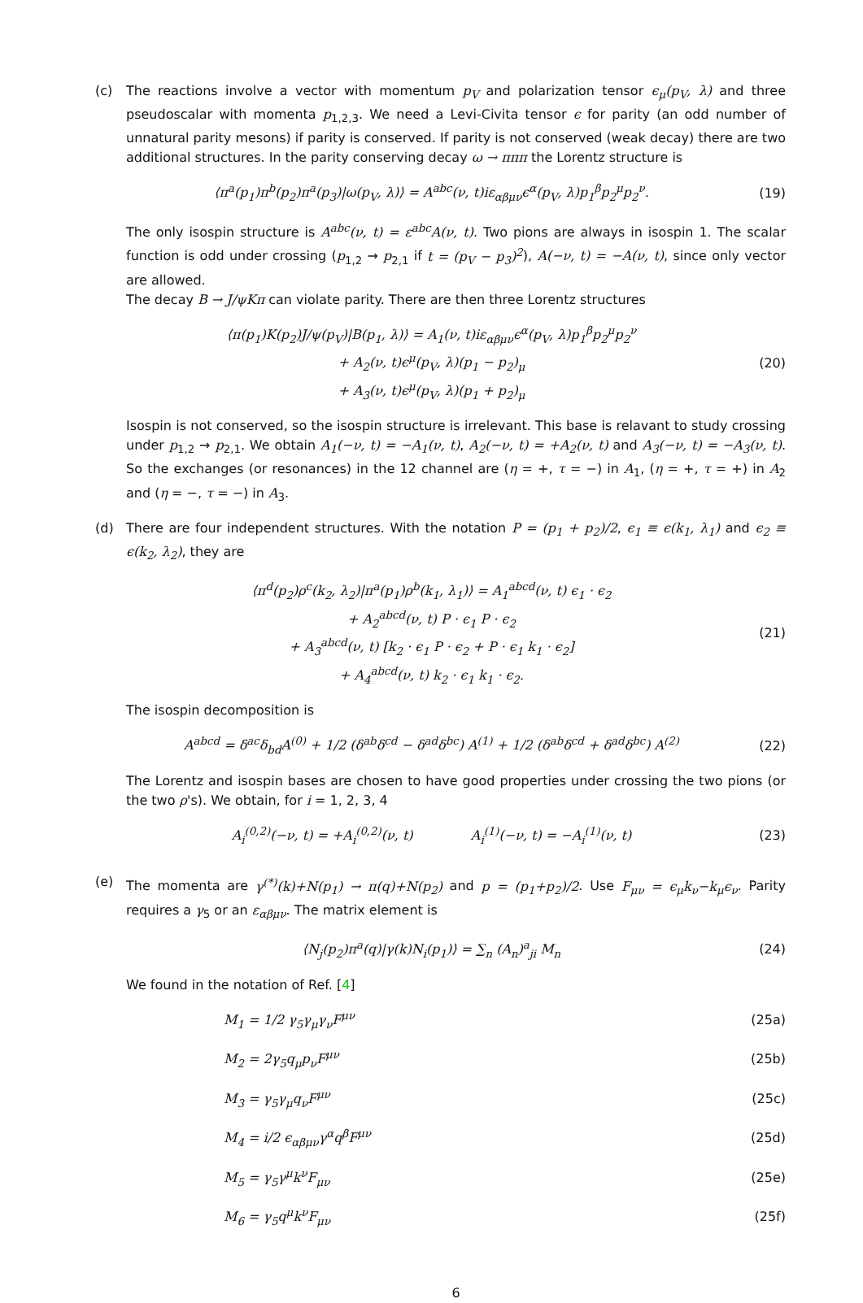(c) The reactions involve a vector with momentum p<sub>V</sub> and polarization tensor ϵ<sub>μ</sub>(p<sub>V</sub>, λ) and three pseudoscalar with momenta p<sub>1,2,3</sub>. We need a Levi-Civita tensor ϵ for parity (an odd number of unnatural parity mesons) if parity is conserved. If parity is not conserved (weak decay) there are two additional structures. In the parity conserving decay ω → πππ the Lorentz structure is
⟨π<sup>a</sup>(p<sub>1</sub>)π<sup>b</sup>(p<sub>2</sub>)π<sup>a</sup>(p<sub>3</sub>)|ω(p<sub>V</sub>, λ)⟩ = A<sup>abc</sup>(ν, t)iε<sub>αβμν</sub>ϵ<sup>α</sup>(p<sub>V</sub>, λ)p<sub>1</sub><sup>β</sup>p<sub>2</sub><sup>μ</sup>p<sub>2</sub><sup>ν</sup>.
(19)
The only isospin structure is A<sup>abc</sup>(ν, t) = ε<sup>abc</sup>A(ν, t). Two pions are always in isospin 1. The scalar function is odd under crossing (p<sub>1,2</sub> → p<sub>2,1</sub> if t = (p<sub>V</sub> − p<sub>3</sub>)<sup>2</sup>), A(−ν, t) = −A(ν, t), since only vector are allowed.
The decay B → J/ψKπ can violate parity. There are then three Lorentz structures
⟨π(p<sub>1</sub>)K(p<sub>2</sub>)J/ψ(p<sub>V</sub>)|B(p<sub>1</sub>, λ)⟩ = A<sub>1</sub>(ν, t)iε<sub>αβμν</sub>ϵ<sup>α</sup>(p<sub>V</sub>, λ)p<sub>1</sub><sup>β</sup>p<sub>2</sub><sup>μ</sup>p<sub>2</sub><sup>ν</sup>
+ A<sub>2</sub>(ν, t)ϵ<sup>μ</sup>(p<sub>V</sub>, λ)(p<sub>1</sub> − p<sub>2</sub>)<sub>μ</sub>
+ A<sub>3</sub>(ν, t)ϵ<sup>μ</sup>(p<sub>V</sub>, λ)(p<sub>1</sub> + p<sub>2</sub>)<sub>μ</sub>
(20)
Isospin is not conserved, so the isospin structure is irrelevant. This base is relavant to study crossing under p<sub>1,2</sub> → p<sub>2,1</sub>. We obtain A<sub>1</sub>(−ν, t) = −A<sub>1</sub>(ν, t), A<sub>2</sub>(−ν, t) = +A<sub>2</sub>(ν, t) and A<sub>3</sub>(−ν, t) = −A<sub>3</sub>(ν, t). So the exchanges (or resonances) in the 12 channel are (η = +, τ = −) in A<sub>1</sub>, (η = +, τ = +) in A<sub>2</sub> and (η = −, τ = −) in A<sub>3</sub>.
(d) There are four independent structures. With the notation P = (p<sub>1</sub> + p<sub>2</sub>)/2, ϵ<sub>1</sub> ≡ ϵ(k<sub>1</sub>, λ<sub>1</sub>) and ϵ<sub>2</sub> ≡ ϵ(k<sub>2</sub>, λ<sub>2</sub>), they are
⟨π<sup>d</sup>(p<sub>2</sub>)ρ<sup>c</sup>(k<sub>2</sub>, λ<sub>2</sub>)|π<sup>a</sup>(p<sub>1</sub>)ρ<sup>b</sup>(k<sub>1</sub>, λ<sub>1</sub>)⟩ = A<sub>1</sub><sup>abcd</sup>(ν, t) ϵ<sub>1</sub> · ϵ<sub>2</sub>
+ A<sub>2</sub><sup>abcd</sup>(ν, t) P · ϵ<sub>1</sub> P · ϵ<sub>2</sub>
+ A<sub>3</sub><sup>abcd</sup>(ν, t) [k<sub>2</sub> · ϵ<sub>1</sub> P · ϵ<sub>2</sub> + P · ϵ<sub>1</sub> k<sub>1</sub> · ϵ<sub>2</sub>]
+ A<sub>4</sub><sup>abcd</sup>(ν, t) k<sub>2</sub> · ϵ<sub>1</sub> k<sub>1</sub> · ϵ<sub>2</sub>.
(21)
The isospin decomposition is
A<sup>abcd</sup> = δ<sup>ac</sup>δ<sub>bd</sub>A<sup>(0)</sup> + 1/2 (δ<sup>ab</sup>δ<sup>cd</sup> − δ<sup>ad</sup>δ<sup>bc</sup>) A<sup>(1)</sup> + 1/2 (δ<sup>ab</sup>δ<sup>cd</sup> + δ<sup>ad</sup>δ<sup>bc</sup>) A<sup>(2)</sup>
(22)
The Lorentz and isospin bases are chosen to have good properties under crossing the two pions (or the two ρ's). We obtain, for i = 1, 2, 3, 4
A<sub>i</sub><sup>(0,2)</sup>(−ν, t) = +A<sub>i</sub><sup>(0,2)</sup>(ν, t) A<sub>i</sub><sup>(1)</sup>(−ν, t) = −A<sub>i</sub><sup>(1)</sup>(ν, t)
(23)
(e) The momenta are γ<sup>(*)</sup>(k)+N(p<sub>1</sub>) → π(q)+N(p<sub>2</sub>) and p = (p<sub>1</sub>+p<sub>2</sub>)/2. Use F<sub>μν</sub> = ϵ<sub>μ</sub>k<sub>ν</sub>−k<sub>μ</sub>ϵ<sub>ν</sub>. Parity requires a γ<sub>5</sub> or an ε<sub>αβμν</sub>. The matrix element is
⟨N<sub>j</sub>(p<sub>2</sub>)π<sup>a</sup>(q)|γ(k)N<sub>i</sub>(p<sub>1</sub>)⟩ = ∑<sub>n</sub> (A<sub>n</sub>)<sup>a</sup><sub>ji</sub> M<sub>n</sub>
(24)
We found in the notation of Ref. [4]
M<sub>1</sub> = 1/2 γ<sub>5</sub>γ<sub>μ</sub>γ<sub>ν</sub>F<sup>μν</sup> (25a)
M<sub>2</sub> = 2γ<sub>5</sub>q<sub>μ</sub>p<sub>ν</sub>F<sup>μν</sup> (25b)
M<sub>3</sub> = γ<sub>5</sub>γ<sub>μ</sub>q<sub>ν</sub>F<sup>μν</sup> (25c)
M<sub>4</sub> = i/2 ϵ<sub>αβμν</sub>γ<sup>α</sup>q<sup>β</sup>F<sup>μν</sup> (25d)
M<sub>5</sub> = γ<sub>5</sub>γ<sup>μ</sup>k<sup>ν</sup>F<sub>μν</sub> (25e)
M<sub>6</sub> = γ<sub>5</sub>q<sup>μ</sup>k<sup>ν</sup>F<sub>μν</sub> (25f)
6